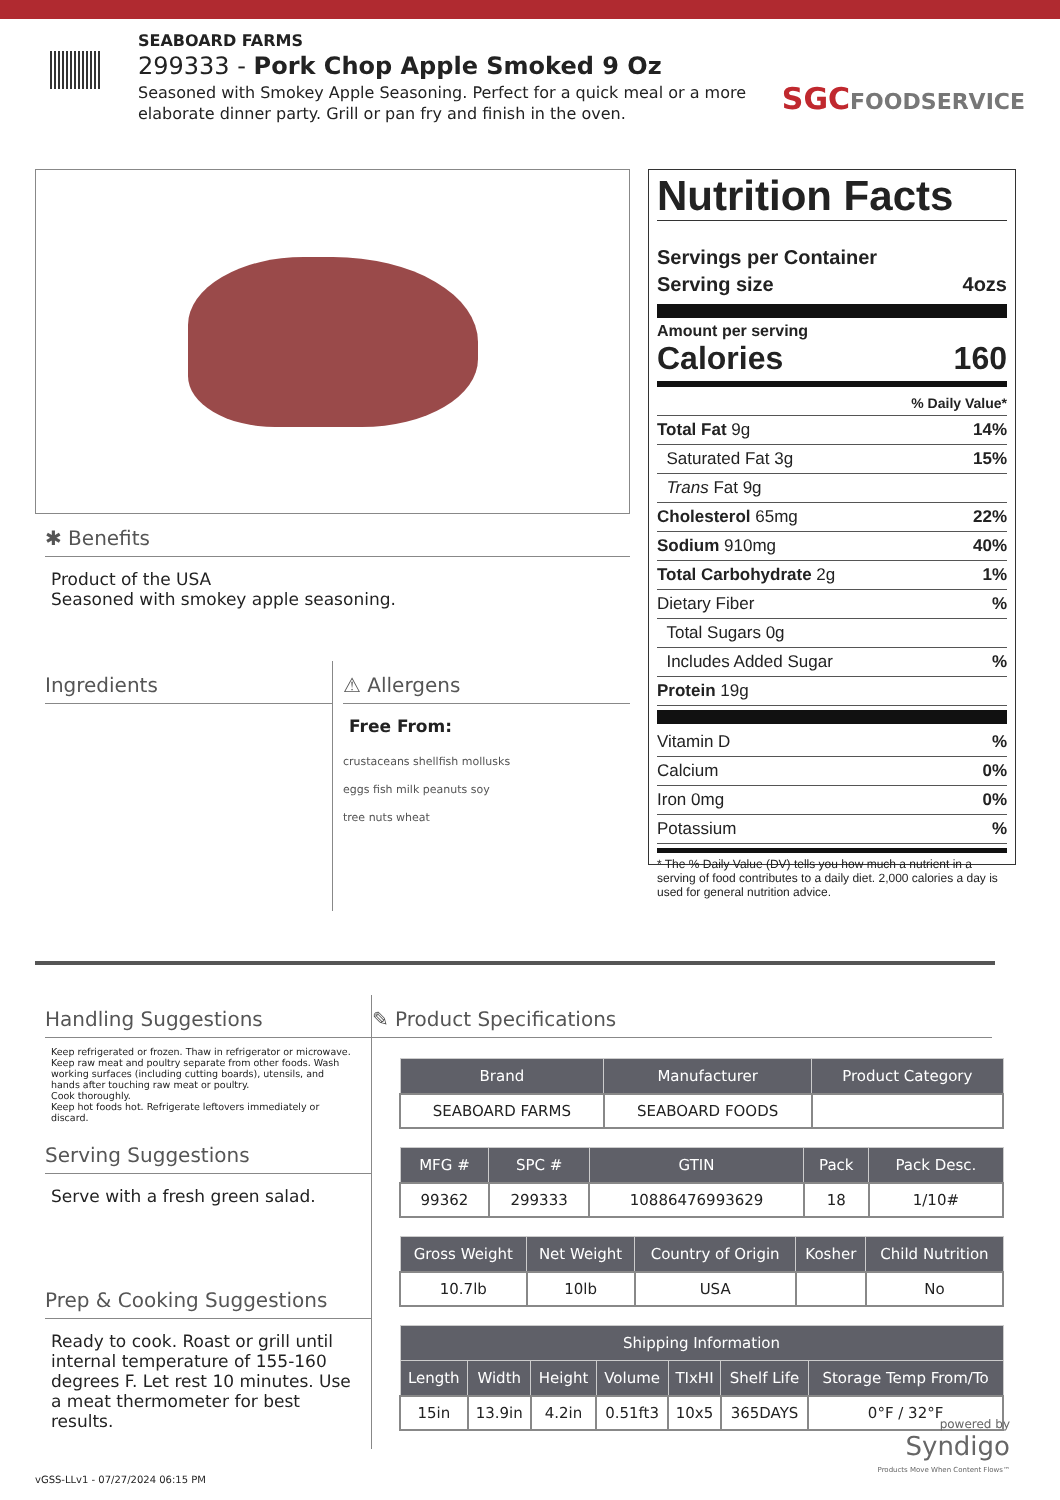SEABOARD FARMS
299333 - Pork Chop Apple Smoked 9 Oz
Seasoned with Smokey Apple Seasoning. Perfect for a quick meal or a more elaborate dinner party. Grill or pan fry and finish in the oven.
SGCFOODSERVICE
✱ Benefits
Product of the USA
Seasoned with smokey apple seasoning.
Ingredients ⚠ Allergens
Free From:
crustaceans shellfish mollusks
eggs fish milk peanuts soy
tree nuts wheat
Nutrition Facts
Servings per Container
Serving size 4ozs
Amount per serving
Calories 160
% Daily Value*
Total Fat 9g 14%
Saturated Fat 3g 15%
Trans Fat 9g
Cholesterol 65mg 22%
Sodium 910mg 40%
Total Carbohydrate 2g 1%
Dietary Fiber%
Total Sugars 0g
Includes Added Sugar%
Protein 19g
Vitamin D%
Calcium 0%
Iron 0mg 0%
Potassium%
* The % Daily Value (DV) tells you how much a nutrient in a serving of food contributes to a daily diet. 2,000 calories a day is used for general nutrition advice.
Handling Suggestions
Keep refrigerated or frozen. Thaw in refrigerator or microwave.
Keep raw meat and poultry separate from other foods. Wash working surfaces (including cutting boards), utensils, and hands after touching raw meat or poultry.
Cook thoroughly.
Keep hot foods hot. Refrigerate leftovers immediately or discard.
Serving Suggestions
Serve with a fresh green salad.
Prep & Cooking Suggestions
Ready to cook. Roast or grill until internal temperature of 155-160 degrees F. Let rest 10 minutes. Use a meat thermometer for best results.
✎ Product Specifications
| Brand | Manufacturer | Product Category |
| --- | --- | --- |
| SEABOARD FARMS | SEABOARD FOODS | |
| MFG # | SPC # | GTIN | Pack | Pack Desc. |
| --- | --- | --- | --- | --- |
| 99362 | 299333 | 10886476993629 | 18 | 1/10# |
| Gross Weight | Net Weight | Country of Origin | Kosher | Child Nutrition |
| --- | --- | --- | --- | --- |
| 10.7lb | 10lb | USA | | No |
| Shipping Information | | | | | | |
| --- | --- | --- | --- | --- | --- | --- |
| Length | Width | Height | Volume | TIxHI | Shelf Life | Storage Temp From/To |
| 15in | 13.9in | 4.2in | 0.51ft3 | 10x5 | 365DAYS | 0°F / 32°F |
powered by
Syndigo
Products Move When Content Flows™
vGSS-LLv1 - 07/27/2024 06:15 PM